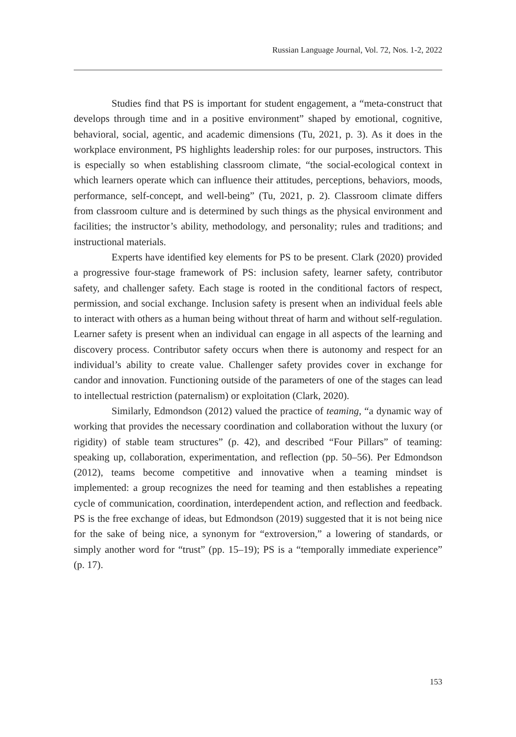Russian Language Journal, Vol. 72, Nos. 1-2, 2022
Studies find that PS is important for student engagement, a “meta-construct that develops through time and in a positive environment” shaped by emotional, cognitive, behavioral, social, agentic, and academic dimensions (Tu, 2021, p. 3). As it does in the workplace environment, PS highlights leadership roles: for our purposes, instructors. This is especially so when establishing classroom climate, “the social-ecological context in which learners operate which can influence their attitudes, perceptions, behaviors, moods, performance, self-concept, and well-being” (Tu, 2021, p. 2). Classroom climate differs from classroom culture and is determined by such things as the physical environment and facilities; the instructor’s ability, methodology, and personality; rules and traditions; and instructional materials.
Experts have identified key elements for PS to be present. Clark (2020) provided a progressive four-stage framework of PS: inclusion safety, learner safety, contributor safety, and challenger safety. Each stage is rooted in the conditional factors of respect, permission, and social exchange. Inclusion safety is present when an individual feels able to interact with others as a human being without threat of harm and without self-regulation. Learner safety is present when an individual can engage in all aspects of the learning and discovery process. Contributor safety occurs when there is autonomy and respect for an individual’s ability to create value. Challenger safety provides cover in exchange for candor and innovation. Functioning outside of the parameters of one of the stages can lead to intellectual restriction (paternalism) or exploitation (Clark, 2020).
Similarly, Edmondson (2012) valued the practice of teaming, “a dynamic way of working that provides the necessary coordination and collaboration without the luxury (or rigidity) of stable team structures” (p. 42), and described “Four Pillars” of teaming: speaking up, collaboration, experimentation, and reflection (pp. 50–56). Per Edmondson (2012), teams become competitive and innovative when a teaming mindset is implemented: a group recognizes the need for teaming and then establishes a repeating cycle of communication, coordination, interdependent action, and reflection and feedback. PS is the free exchange of ideas, but Edmondson (2019) suggested that it is not being nice for the sake of being nice, a synonym for “extroversion,” a lowering of standards, or simply another word for “trust” (pp. 15–19); PS is a “temporally immediate experience” (p. 17).
153